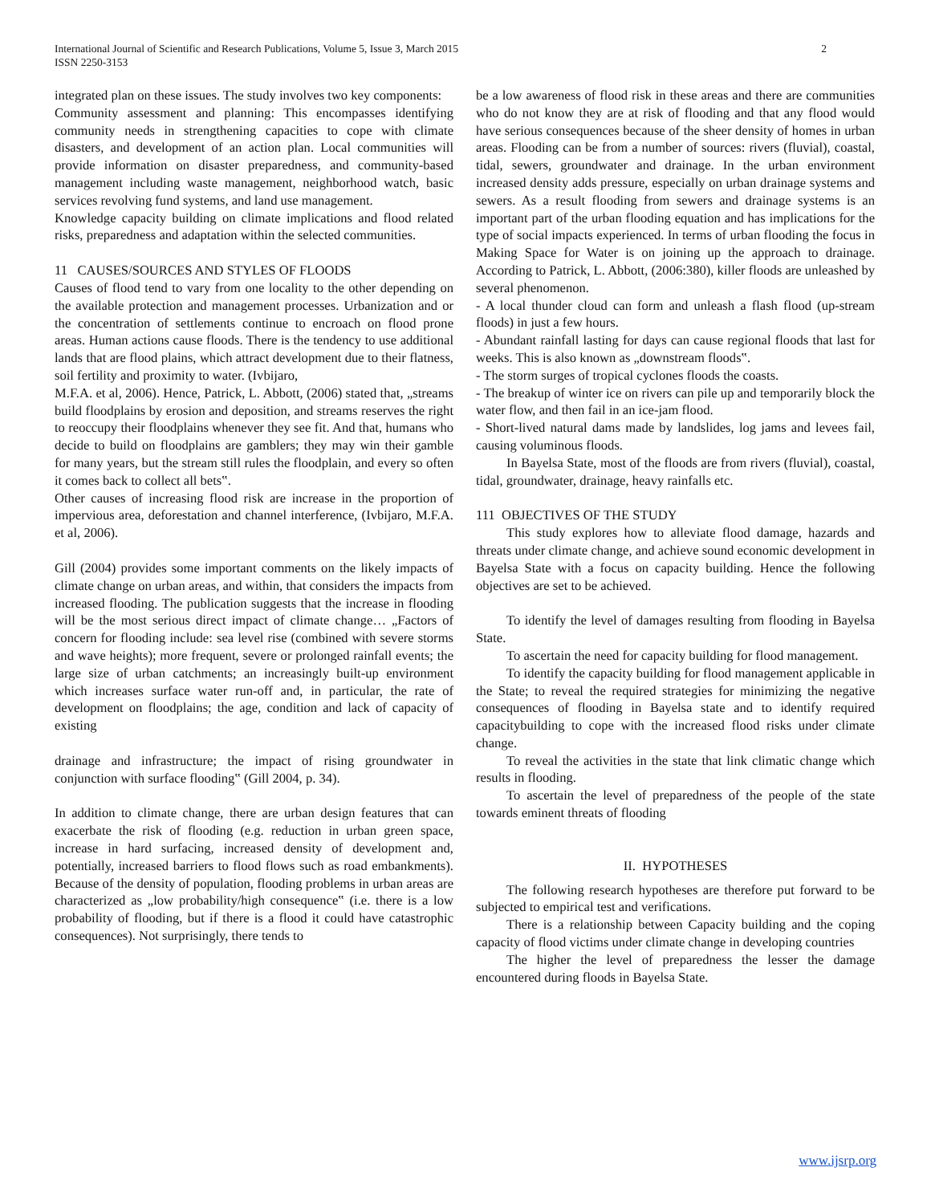International Journal of Scientific and Research Publications, Volume 5, Issue 3, March 2015
ISSN 2250-3153
2
integrated plan on these issues. The study involves two key components:
Community assessment and planning: This encompasses identifying community needs in strengthening capacities to cope with climate disasters, and development of an action plan. Local communities will provide information on disaster preparedness, and community-based management including waste management, neighborhood watch, basic services revolving fund systems, and land use management.
Knowledge capacity building on climate implications and flood related risks, preparedness and adaptation within the selected communities.
11 CAUSES/SOURCES AND STYLES OF FLOODS
Causes of flood tend to vary from one locality to the other depending on the available protection and management processes. Urbanization and or the concentration of settlements continue to encroach on flood prone areas. Human actions cause floods. There is the tendency to use additional lands that are flood plains, which attract development due to their flatness, soil fertility and proximity to water. (Ivbijaro,
M.F.A. et al, 2006). Hence, Patrick, L. Abbott, (2006) stated that, „streams build floodplains by erosion and deposition, and streams reserves the right to reoccupy their floodplains whenever they see fit. And that, humans who decide to build on floodplains are gamblers; they may win their gamble for many years, but the stream still rules the floodplain, and every so often it comes back to collect all bets‟.
Other causes of increasing flood risk are increase in the proportion of impervious area, deforestation and channel interference, (Ivbijaro, M.F.A. et al, 2006).
Gill (2004) provides some important comments on the likely impacts of climate change on urban areas, and within, that considers the impacts from increased flooding. The publication suggests that the increase in flooding will be the most serious direct impact of climate change… „Factors of concern for flooding include: sea level rise (combined with severe storms and wave heights); more frequent, severe or prolonged rainfall events; the large size of urban catchments; an increasingly built-up environment which increases surface water run-off and, in particular, the rate of development on floodplains; the age, condition and lack of capacity of existing
drainage and infrastructure; the impact of rising groundwater in conjunction with surface flooding‟ (Gill 2004, p. 34).
In addition to climate change, there are urban design features that can exacerbate the risk of flooding (e.g. reduction in urban green space, increase in hard surfacing, increased density of development and, potentially, increased barriers to flood flows such as road embankments). Because of the density of population, flooding problems in urban areas are characterized as „low probability/high consequence‟ (i.e. there is a low probability of flooding, but if there is a flood it could have catastrophic consequences). Not surprisingly, there tends to
be a low awareness of flood risk in these areas and there are communities who do not know they are at risk of flooding and that any flood would have serious consequences because of the sheer density of homes in urban areas. Flooding can be from a number of sources: rivers (fluvial), coastal, tidal, sewers, groundwater and drainage. In the urban environment increased density adds pressure, especially on urban drainage systems and sewers. As a result flooding from sewers and drainage systems is an important part of the urban flooding equation and has implications for the type of social impacts experienced. In terms of urban flooding the focus in Making Space for Water is on joining up the approach to drainage. According to Patrick, L. Abbott, (2006:380), killer floods are unleashed by several phenomenon.
- A local thunder cloud can form and unleash a flash flood (up-stream floods) in just a few hours.
- Abundant rainfall lasting for days can cause regional floods that last for weeks. This is also known as „downstream floods‟.
- The storm surges of tropical cyclones floods the coasts.
- The breakup of winter ice on rivers can pile up and temporarily block the water flow, and then fail in an ice-jam flood.
- Short-lived natural dams made by landslides, log jams and levees fail, causing voluminous floods.
In Bayelsa State, most of the floods are from rivers (fluvial), coastal, tidal, groundwater, drainage, heavy rainfalls etc.
111 OBJECTIVES OF THE STUDY
This study explores how to alleviate flood damage, hazards and threats under climate change, and achieve sound economic development in Bayelsa State with a focus on capacity building. Hence the following objectives are set to be achieved.
To identify the level of damages resulting from flooding in Bayelsa State.
To ascertain the need for capacity building for flood management.
To identify the capacity building for flood management applicable in the State; to reveal the required strategies for minimizing the negative consequences of flooding in Bayelsa state and to identify required capacitybuilding to cope with the increased flood risks under climate change.
To reveal the activities in the state that link climatic change which results in flooding.
To ascertain the level of preparedness of the people of the state towards eminent threats of flooding
II. HYPOTHESES
The following research hypotheses are therefore put forward to be subjected to empirical test and verifications.
There is a relationship between Capacity building and the coping capacity of flood victims under climate change in developing countries
The higher the level of preparedness the lesser the damage encountered during floods in Bayelsa State.
www.ijsrp.org